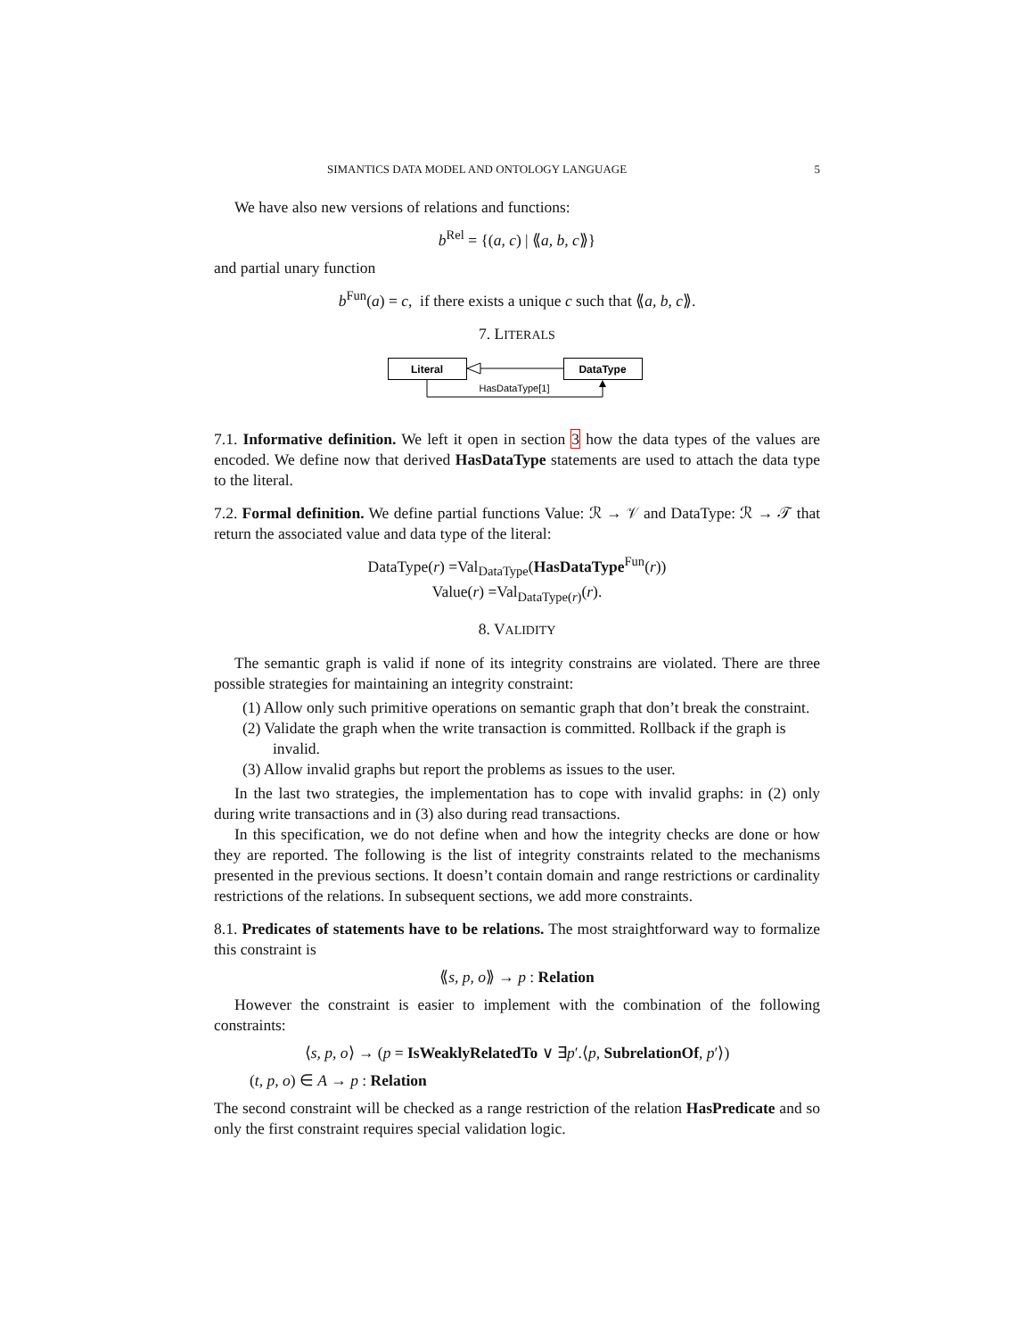SIMANTICS DATA MODEL AND ONTOLOGY LANGUAGE 5
We have also new versions of relations and functions:
b<sup>Rel</sup> = {(a, c) | ⟪a, b, c⟫}
and partial unary function
b<sup>Fun</sup>(a) = c, if there exists a unique c such that ⟪a, b, c⟫.
7. LITERALS
Literal
DataType
HasDataType[1]
7.1. Informative definition. We left it open in section 3 how the data types of the values are encoded. We define now that derived HasDataType statements are used to attach the data type to the literal.
7.2. Formal definition. We define partial functions Value: ℛ → 𝒱 and DataType: ℛ → 𝒯 that return the associated value and data type of the literal:
DataType(r) =Val<sub>DataType</sub>(HasDataType<sup>Fun</sup>(r))
Value(r) =Val<sub>DataType(r)</sub>(r).
8. VALIDITY
The semantic graph is valid if none of its integrity constrains are violated. There are three possible strategies for maintaining an integrity constraint:
(1) Allow only such primitive operations on semantic graph that don’t break the constraint.
(2) Validate the graph when the write transaction is committed. Rollback if the graph is invalid.
(3) Allow invalid graphs but report the problems as issues to the user.
In the last two strategies, the implementation has to cope with invalid graphs: in (2) only during write transactions and in (3) also during read transactions.
In this specification, we do not define when and how the integrity checks are done or how they are reported. The following is the list of integrity constraints related to the mechanisms presented in the previous sections. It doesn’t contain domain and range restrictions or cardinality restrictions of the relations. In subsequent sections, we add more constraints.
8.1. Predicates of statements have to be relations. The most straightforward way to formalize this constraint is
⟪s, p, o⟫ → p : Relation
However the constraint is easier to implement with the combination of the following constraints:
⟨s, p, o⟩ → (p = IsWeaklyRelatedTo ∨ ∃p′.⟨p, SubrelationOf, p′⟩)
(t, p, o) ∈ A → p : Relation
The second constraint will be checked as a range restriction of the relation HasPredicate and so only the first constraint requires special validation logic.